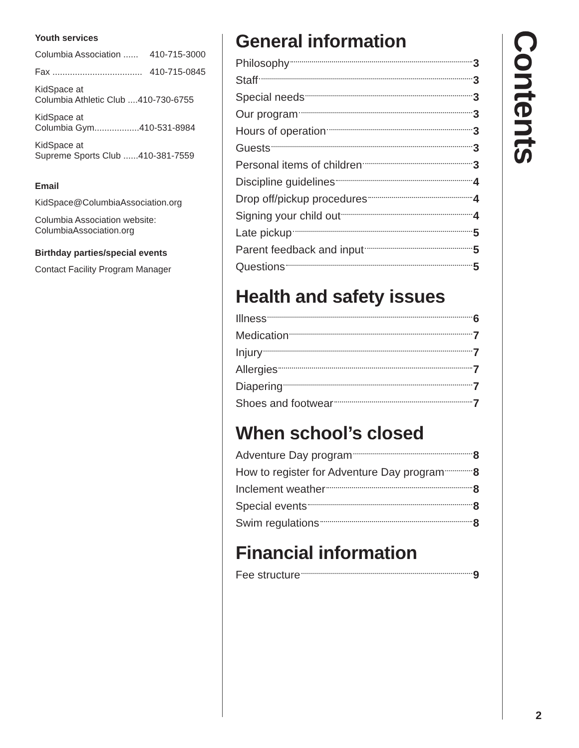Youth services
Columbia Association ...... 410-715-3000
Fax .................................... 410-715-0845
KidSpace at
Columbia Athletic Club ....410-730-6755
KidSpace at
Columbia Gym..................410-531-8984
KidSpace at
Supreme Sports Club ......410-381-7559
Email
KidSpace@ColumbiaAssociation.org
Columbia Association website:
ColumbiaAssociation.org
Birthday parties/special events
Contact Facility Program Manager
General information
Philosophy 3
Staff 3
Special needs 3
Our program 3
Hours of operation 3
Guests 3
Personal items of children 3
Discipline guidelines 4
Drop off/pickup procedures 4
Signing your child out 4
Late pickup 5
Parent feedback and input 5
Questions 5
Health and safety issues
Illness 6
Medication 7
Injury 7
Allergies 7
Diapering 7
Shoes and footwear 7
When school’s closed
Adventure Day program 8
How to register for Adventure Day program 8
Inclement weather 8
Special events 8
Swim regulations 8
Financial information
Fee structure 9
Contents
2